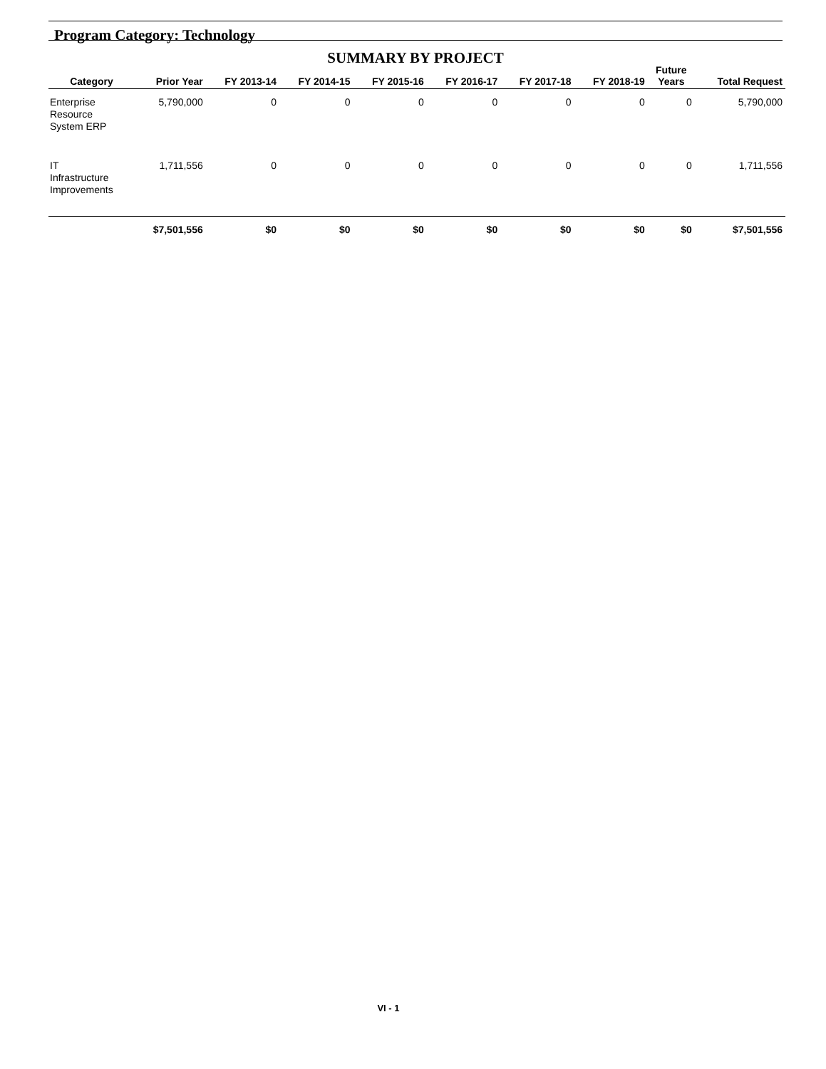Program Category: Technology
SUMMARY BY PROJECT
| Category | Prior Year | FY 2013-14 | FY 2014-15 | FY 2015-16 | FY 2016-17 | FY 2017-18 | FY 2018-19 | Future Years | Total Request |
| --- | --- | --- | --- | --- | --- | --- | --- | --- | --- |
| Enterprise Resource System ERP | 5,790,000 | 0 | 0 | 0 | 0 | 0 | 0 | 0 | 5,790,000 |
| IT Infrastructure Improvements | 1,711,556 | 0 | 0 | 0 | 0 | 0 | 0 | 0 | 1,711,556 |
| | $7,501,556 | $0 | $0 | $0 | $0 | $0 | $0 | $0 | $7,501,556 |
VI - 1